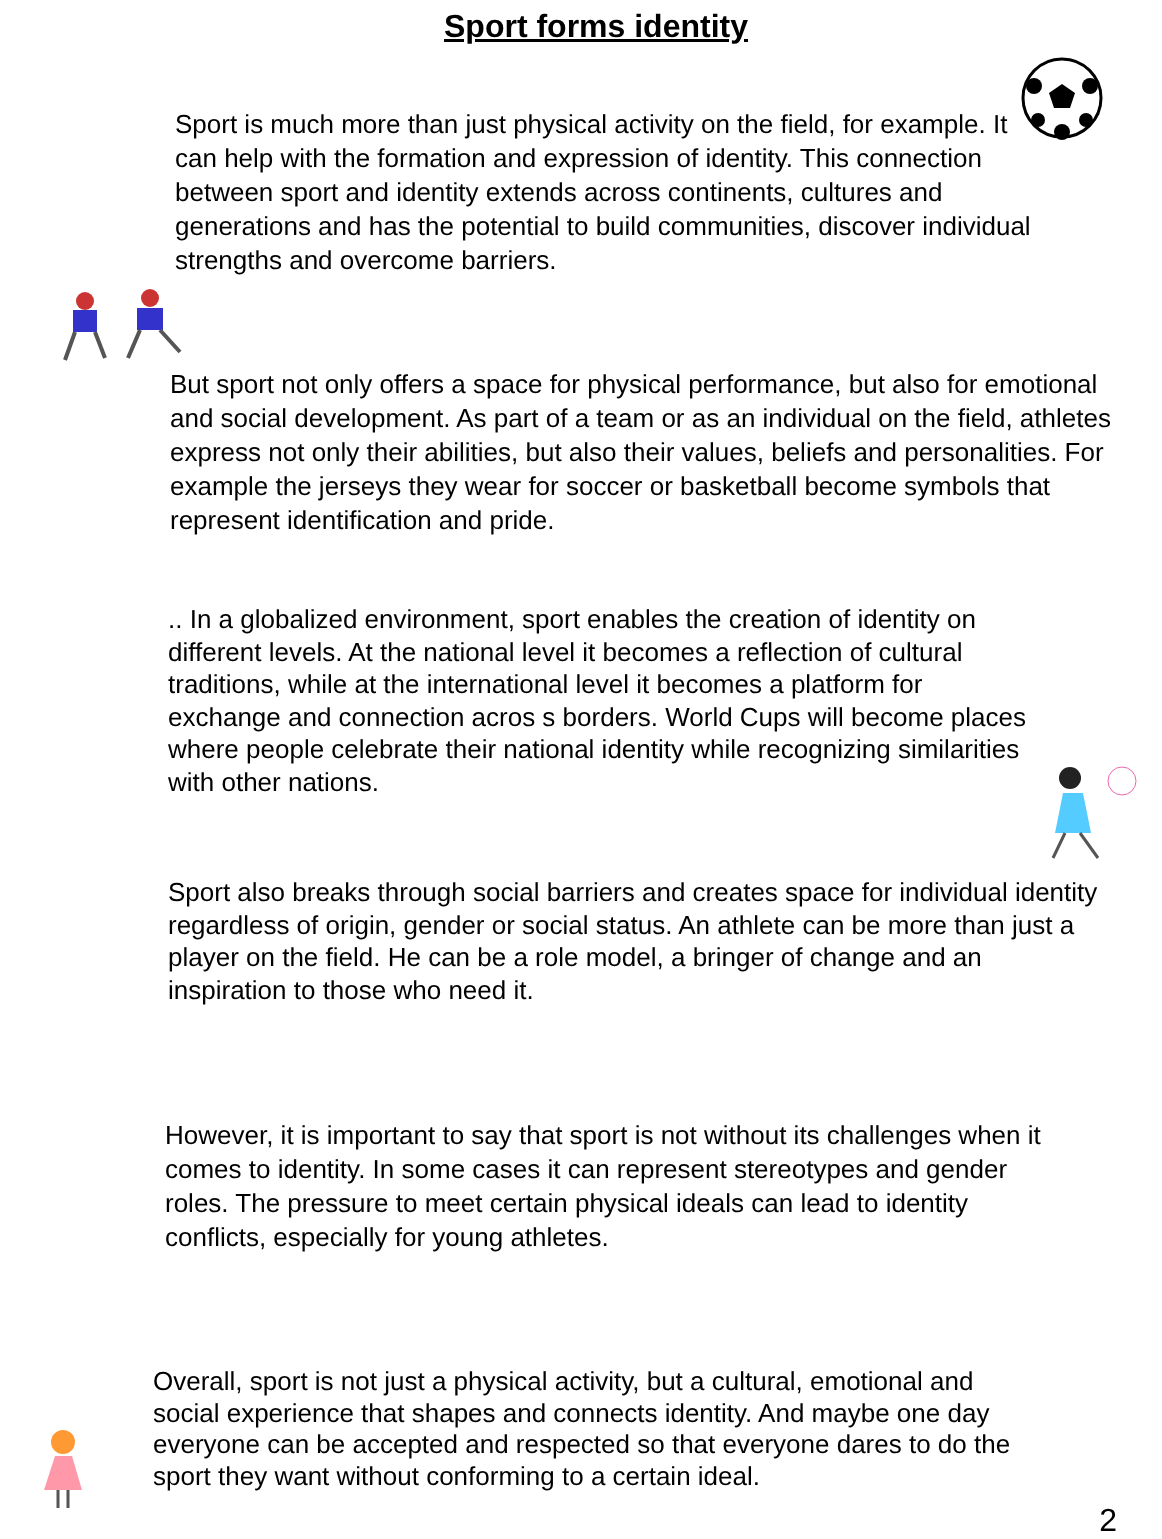Sport forms identity
Sport is much more than just physical activity on the field, for example. It can help with the formation and expression of identity. This connection between sport and identity extends across continents, cultures and generations and has the potential to build communities, discover individual strengths and overcome barriers.
But sport not only offers a space for physical performance, but also for emotional and social development. As part of a team or as an individual on the field, athletes express not only their abilities, but also their values, beliefs and personalities. For example the jerseys they wear for soccer or basketball become symbols that represent identification and pride.
.. In a globalized environment, sport enables the creation of identity on different levels. At the national level it becomes a reflection of cultural traditions, while at the international level it becomes a platform for exchange and connection acros s borders. World Cups will become places where people celebrate their national identity while recognizing similarities with other nations.
Sport also breaks through social barriers and creates space for individual identity regardless of origin, gender or social status. An athlete can be more than just a player on the field. He can be a role model, a bringer of change and an inspiration to those who need it.
However, it is important to say that sport is not without its challenges when it comes to identity. In some cases it can represent stereotypes and gender roles. The pressure to meet certain physical ideals can lead to identity conflicts, especially for young athletes.
Overall, sport is not just a physical activity, but a cultural, emotional and social experience that shapes and connects identity. And maybe one day everyone can be accepted and respected so that everyone dares to do the sport they want without conforming to a certain ideal.
2